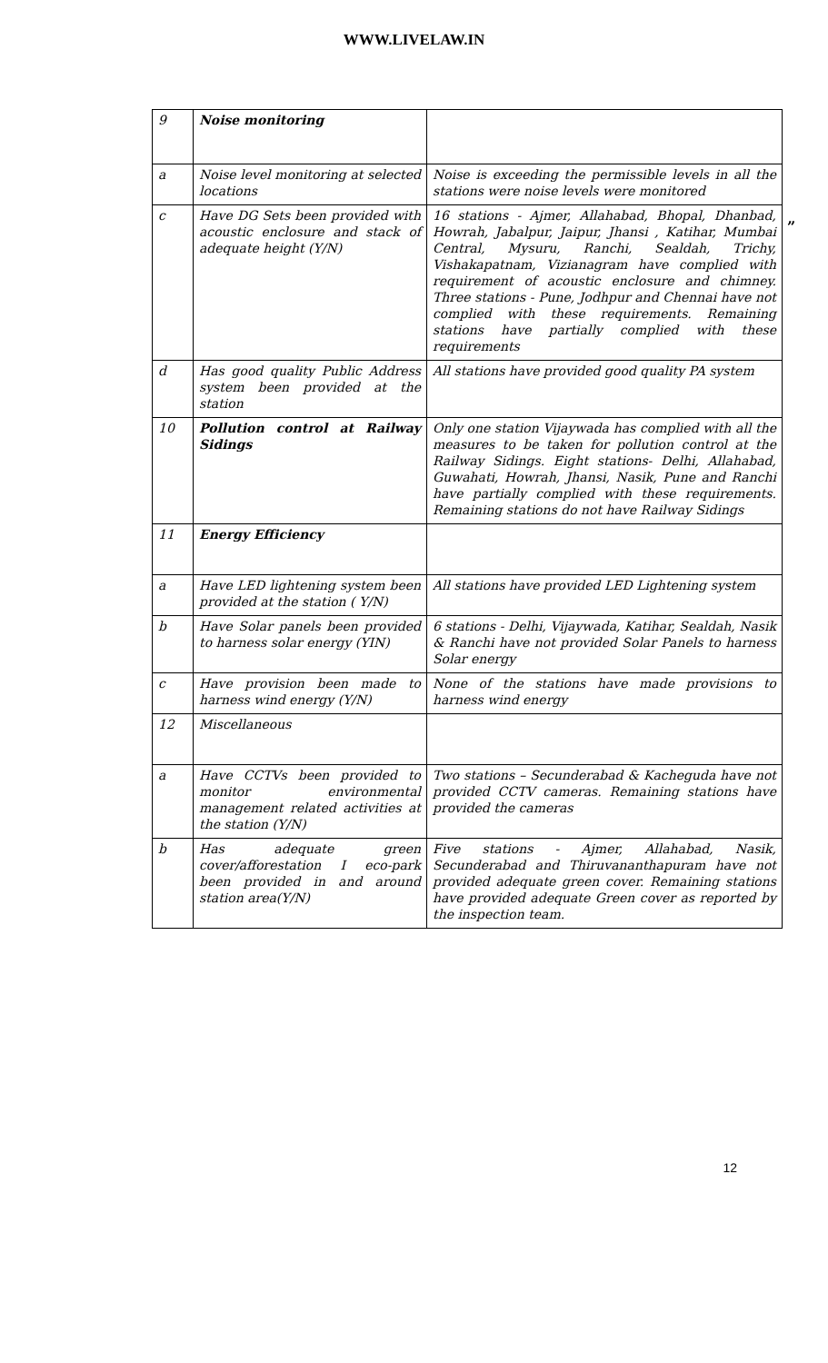WWW.LIVELAW.IN
”
| 9 | Noise monitoring | |
| a | Noise level monitoring at selected locations | Noise is exceeding the permissible levels in all the stations were noise levels were monitored |
| c | Have DG Sets been provided with acoustic enclosure and stack of adequate height (Y/N) | 16 stations - Ajmer, Allahabad, Bhopal, Dhanbad, Howrah, Jabalpur, Jaipur, Jhansi , Katihar, Mumbai Central, Mysuru, Ranchi, Sealdah, Trichy, Vishakapatnam, Vizianagram have complied with requirement of acoustic enclosure and chimney. Three stations - Pune, Jodhpur and Chennai have not complied with these requirements. Remaining stations have partially complied with these requirements |
| d | Has good quality Public Address system been provided at the station | All stations have provided good quality PA system |
| 10 | Pollution control at Railway Sidings | Only one station Vijaywada has complied with all the measures to be taken for pollution control at the Railway Sidings. Eight stations- Delhi, Allahabad, Guwahati, Howrah, Jhansi, Nasik, Pune and Ranchi have partially complied with these requirements. Remaining stations do not have Railway Sidings |
| 11 | Energy Efficiency | |
| a | Have LED lightening system been provided at the station ( Y/N) | All stations have provided LED Lightening system |
| b | Have Solar panels been provided to harness solar energy (YIN) | 6 stations - Delhi, Vijaywada, Katihar, Sealdah, Nasik & Ranchi have not provided Solar Panels to harness Solar energy |
| c | Have provision been made to harness wind energy (Y/N) | None of the stations have made provisions to harness wind energy |
| 12 | Miscellaneous | |
| a | Have CCTVs been provided to monitor environmental management related activities at the station (Y/N) | Two stations – Secunderabad & Kacheguda have not provided CCTV cameras. Remaining stations have provided the cameras |
| b | Has adequate green cover/afforestation I eco-park been provided in and around station area(Y/N) | Five stations - Ajmer, Allahabad, Nasik, Secunderabad and Thiruvananthapuram have not provided adequate green cover. Remaining stations have provided adequate Green cover as reported by the inspection team. |
12